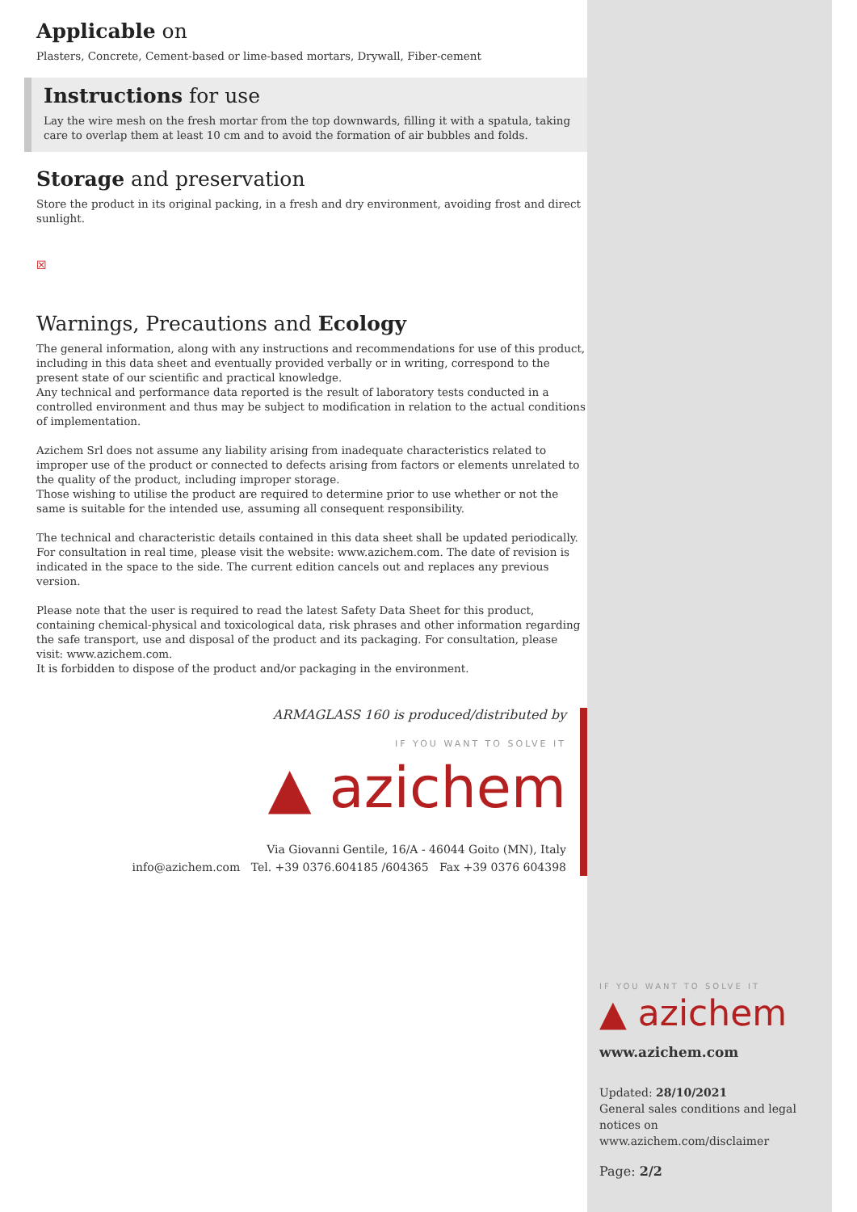Applicable on
Plasters, Concrete, Cement-based or lime-based mortars, Drywall, Fiber-cement
Instructions for use
Lay the wire mesh on the fresh mortar from the top downwards, filling it with a spatula, taking care to overlap them at least 10 cm and to avoid the formation of air bubbles and folds.
Storage and preservation
Store the product in its original packing, in a fresh and dry environment, avoiding frost and direct sunlight.
☒
Warnings, Precautions and Ecology
The general information, along with any instructions and recommendations for use of this product, including in this data sheet and eventually provided verbally or in writing, correspond to the present state of our scientific and practical knowledge.
Any technical and performance data reported is the result of laboratory tests conducted in a controlled environment and thus may be subject to modification in relation to the actual conditions of implementation.
Azichem Srl does not assume any liability arising from inadequate characteristics related to improper use of the product or connected to defects arising from factors or elements unrelated to the quality of the product, including improper storage.
Those wishing to utilise the product are required to determine prior to use whether or not the same is suitable for the intended use, assuming all consequent responsibility.
The technical and characteristic details contained in this data sheet shall be updated periodically. For consultation in real time, please visit the website: www.azichem.com. The date of revision is indicated in the space to the side. The current edition cancels out and replaces any previous version.
Please note that the user is required to read the latest Safety Data Sheet for this product, containing chemical-physical and toxicological data, risk phrases and other information regarding the safe transport, use and disposal of the product and its packaging. For consultation, please visit: www.azichem.com.
It is forbidden to dispose of the product and/or packaging in the environment.
ARMAGLASS 160 is produced/distributed by
IF YOU WANT TO SOLVE IT
▲ azichem
Via Giovanni Gentile, 16/A - 46044 Goito (MN), Italy
info@azichem.com Tel. +39 0376.604185 /604365 Fax +39 0376 604398
IF YOU WANT TO SOLVE IT
▲ azichem
www.azichem.com
Updated: 28/10/2021
General sales conditions and legal notices on www.azichem.com/disclaimer
Page: 2/2